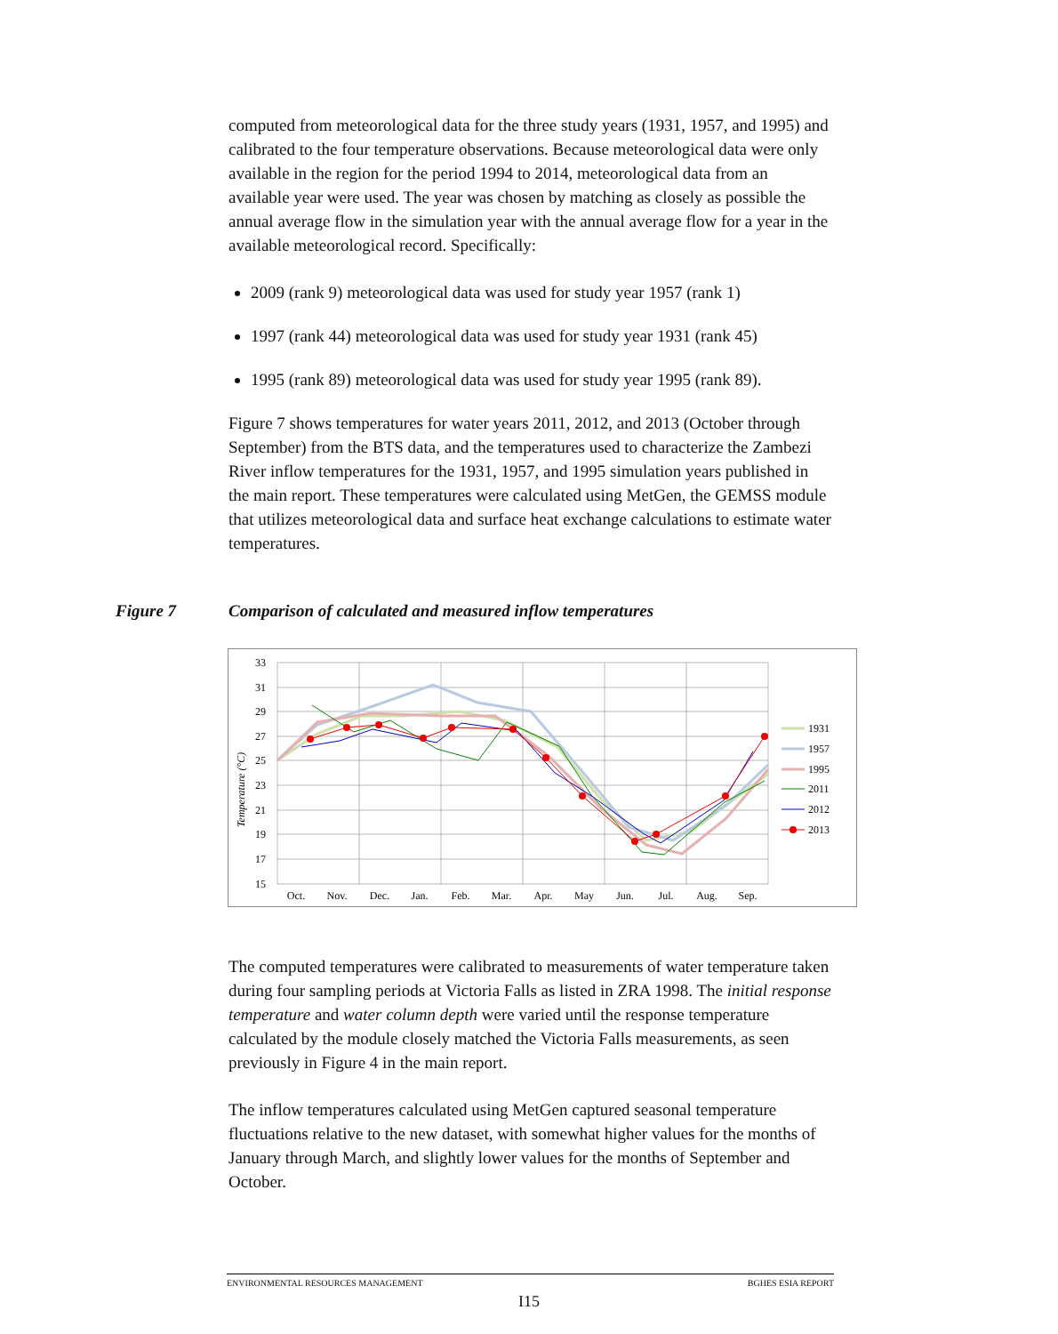computed from meteorological data for the three study years (1931, 1957, and 1995) and calibrated to the four temperature observations. Because meteorological data were only available in the region for the period 1994 to 2014, meteorological data from an available year were used. The year was chosen by matching as closely as possible the annual average flow in the simulation year with the annual average flow for a year in the available meteorological record. Specifically:
2009 (rank 9) meteorological data was used for study year 1957 (rank 1)
1997 (rank 44) meteorological data was used for study year 1931 (rank 45)
1995 (rank 89) meteorological data was used for study year 1995 (rank 89).
Figure 7 shows temperatures for water years 2011, 2012, and 2013 (October through September) from the BTS data, and the temperatures used to characterize the Zambezi River inflow temperatures for the 1931, 1957, and 1995 simulation years published in the main report. These temperatures were calculated using MetGen, the GEMSS module that utilizes meteorological data and surface heat exchange calculations to estimate water temperatures.
Figure 7 Comparison of calculated and measured inflow temperatures
33
31
29
27
25
23
21
19
17
15
Temperature (°C)
Oct.
Nov.
Dec.
Jan.
Feb.
Mar.
Apr.
May
Jun.
Jul.
Aug.
Sep.
1931
1957
1995
2011
2012
2013
The computed temperatures were calibrated to measurements of water temperature taken during four sampling periods at Victoria Falls as listed in ZRA 1998. The initial response temperature and water column depth were varied until the response temperature calculated by the module closely matched the Victoria Falls measurements, as seen previously in Figure 4 in the main report.
The inflow temperatures calculated using MetGen captured seasonal temperature fluctuations relative to the new dataset, with somewhat higher values for the months of January through March, and slightly lower values for the months of September and October.
ENVIRONMENTAL RESOURCES MANAGEMENT BGHES ESIA REPORT
I15